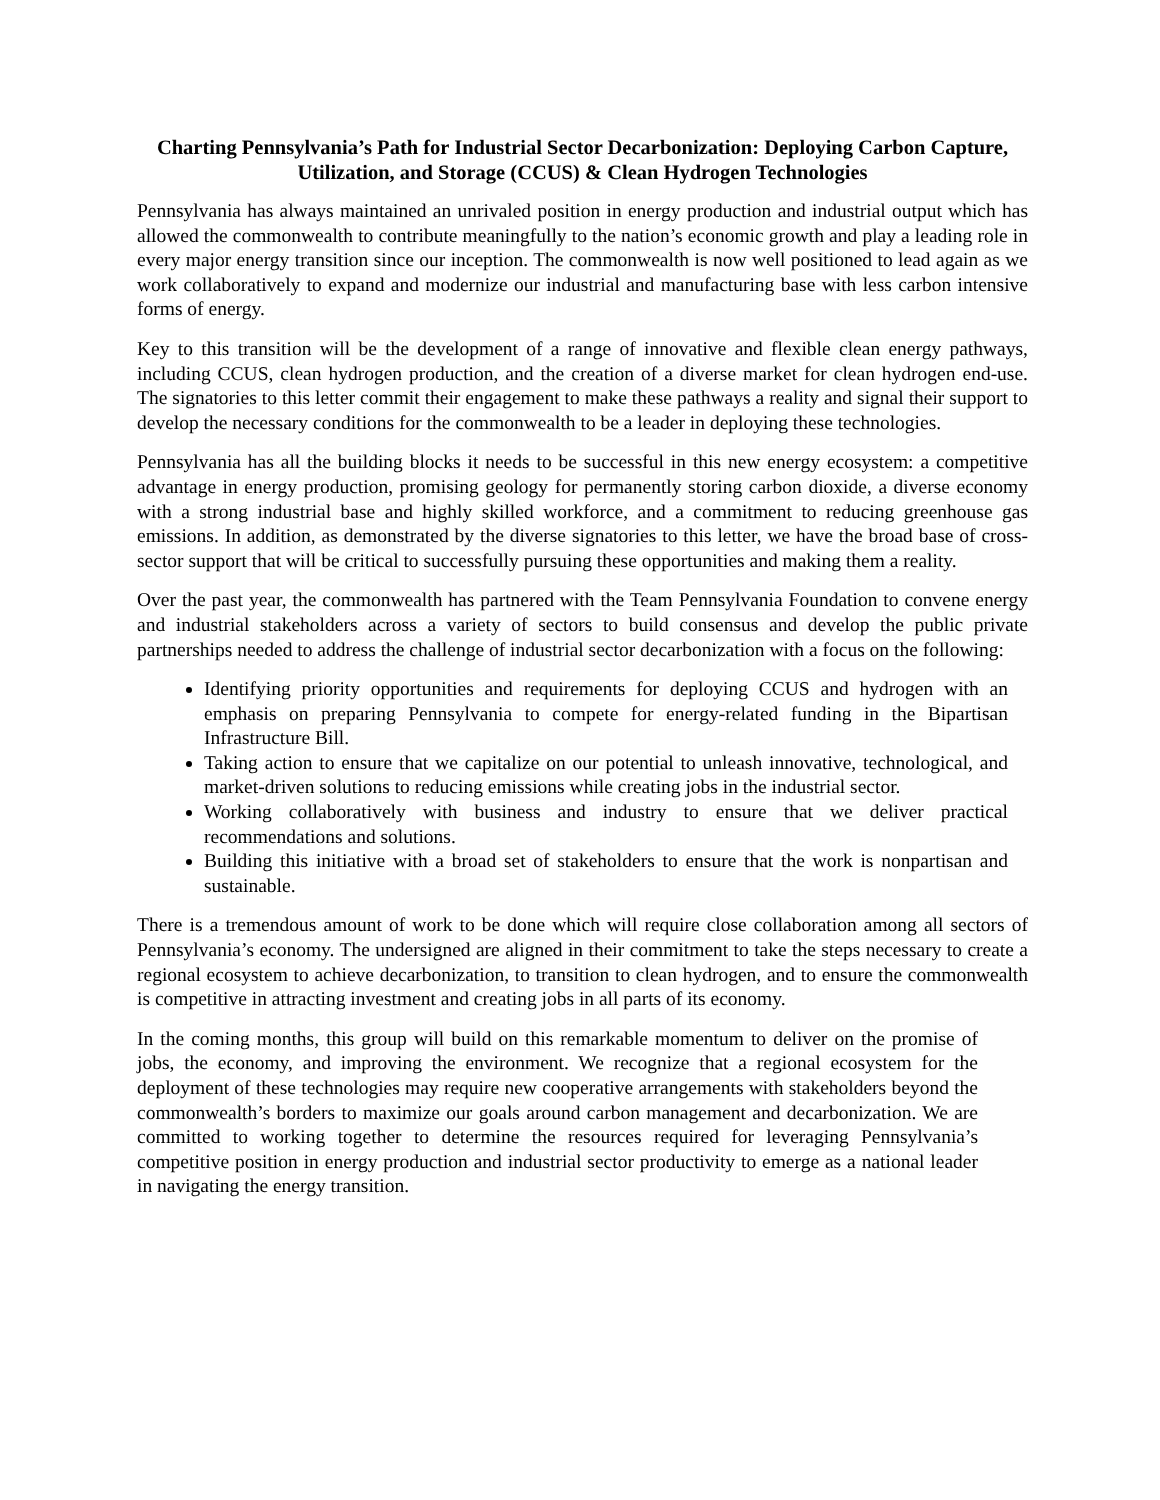Charting Pennsylvania’s Path for Industrial Sector Decarbonization: Deploying Carbon Capture, Utilization, and Storage (CCUS) & Clean Hydrogen Technologies
Pennsylvania has always maintained an unrivaled position in energy production and industrial output which has allowed the commonwealth to contribute meaningfully to the nation’s economic growth and play a leading role in every major energy transition since our inception. The commonwealth is now well positioned to lead again as we work collaboratively to expand and modernize our industrial and manufacturing base with less carbon intensive forms of energy.
Key to this transition will be the development of a range of innovative and flexible clean energy pathways, including CCUS, clean hydrogen production, and the creation of a diverse market for clean hydrogen end-use. The signatories to this letter commit their engagement to make these pathways a reality and signal their support to develop the necessary conditions for the commonwealth to be a leader in deploying these technologies.
Pennsylvania has all the building blocks it needs to be successful in this new energy ecosystem: a competitive advantage in energy production, promising geology for permanently storing carbon dioxide, a diverse economy with a strong industrial base and highly skilled workforce, and a commitment to reducing greenhouse gas emissions. In addition, as demonstrated by the diverse signatories to this letter, we have the broad base of cross-sector support that will be critical to successfully pursuing these opportunities and making them a reality.
Over the past year, the commonwealth has partnered with the Team Pennsylvania Foundation to convene energy and industrial stakeholders across a variety of sectors to build consensus and develop the public private partnerships needed to address the challenge of industrial sector decarbonization with a focus on the following:
Identifying priority opportunities and requirements for deploying CCUS and hydrogen with an emphasis on preparing Pennsylvania to compete for energy-related funding in the Bipartisan Infrastructure Bill.
Taking action to ensure that we capitalize on our potential to unleash innovative, technological, and market-driven solutions to reducing emissions while creating jobs in the industrial sector.
Working collaboratively with business and industry to ensure that we deliver practical recommendations and solutions.
Building this initiative with a broad set of stakeholders to ensure that the work is nonpartisan and sustainable.
There is a tremendous amount of work to be done which will require close collaboration among all sectors of Pennsylvania’s economy. The undersigned are aligned in their commitment to take the steps necessary to create a regional ecosystem to achieve decarbonization, to transition to clean hydrogen, and to ensure the commonwealth is competitive in attracting investment and creating jobs in all parts of its economy.
In the coming months, this group will build on this remarkable momentum to deliver on the promise of jobs, the economy, and improving the environment. We recognize that a regional ecosystem for the deployment of these technologies may require new cooperative arrangements with stakeholders beyond the commonwealth’s borders to maximize our goals around carbon management and decarbonization. We are committed to working together to determine the resources required for leveraging Pennsylvania’s competitive position in energy production and industrial sector productivity to emerge as a national leader in navigating the energy transition.